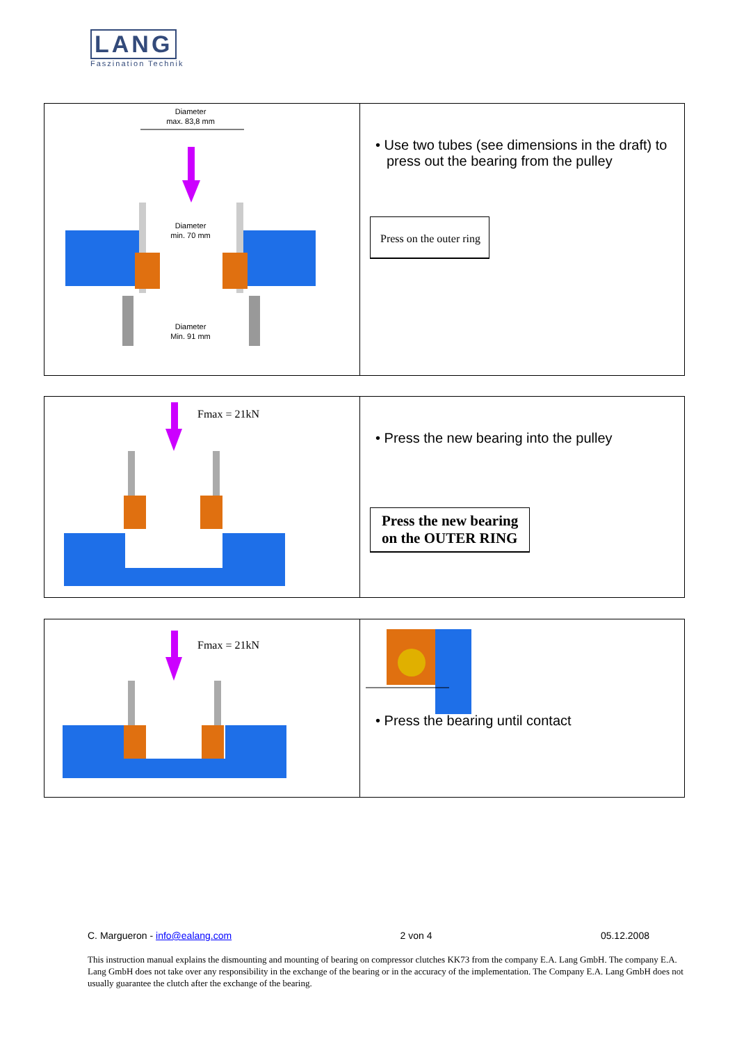LANG
Faszination Technik
| Diameter max. 83,8 mm Diameter min. 70 mm Diameter Min. 91 mm | • Use two tubes (see dimensions in the draft) to press out the bearing from the pulley Press on the outer ring |
| Fmax = 21kN | • Press the new bearing into the pulley Press the new bearing on the OUTER RING |
| Fmax = 21kN | • Press the bearing until contact |
C. Margueron - info@ealang.com 2 von 4 05.12.2008
This instruction manual explains the dismounting and mounting of bearing on compressor clutches KK73 from the company E.A. Lang GmbH. The company E.A. Lang GmbH does not take over any responsibility in the exchange of the bearing or in the accuracy of the implementation. The Company E.A. Lang GmbH does not usually guarantee the clutch after the exchange of the bearing.